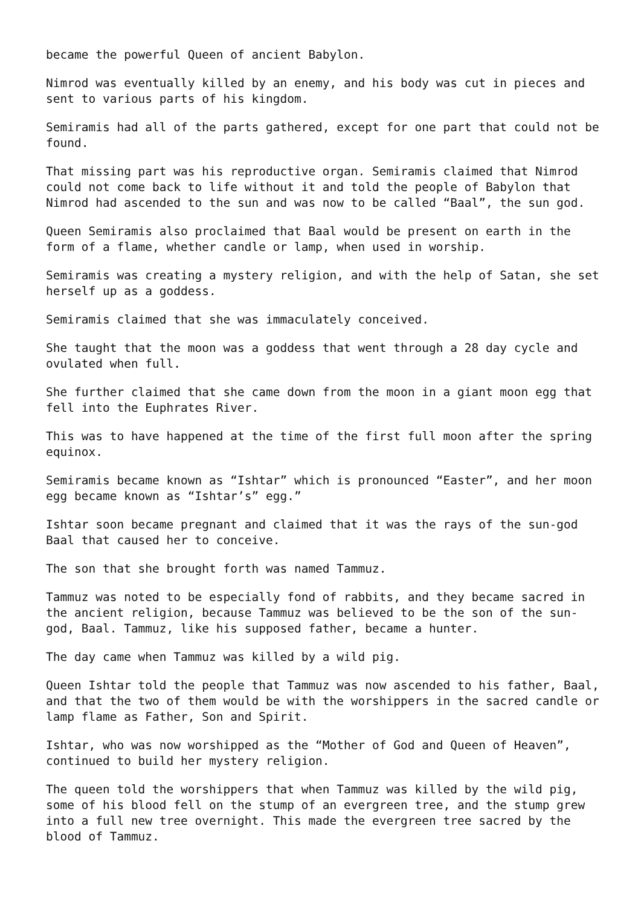became the powerful Queen of ancient Babylon.
Nimrod was eventually killed by an enemy, and his body was cut in pieces and sent to various parts of his kingdom.
Semiramis had all of the parts gathered, except for one part that could not be found.
That missing part was his reproductive organ. Semiramis claimed that Nimrod could not come back to life without it and told the people of Babylon that Nimrod had ascended to the sun and was now to be called “Baal”, the sun god.
Queen Semiramis also proclaimed that Baal would be present on earth in the form of a flame, whether candle or lamp, when used in worship.
Semiramis was creating a mystery religion, and with the help of Satan, she set herself up as a goddess.
Semiramis claimed that she was immaculately conceived.
She taught that the moon was a goddess that went through a 28 day cycle and ovulated when full.
She further claimed that she came down from the moon in a giant moon egg that fell into the Euphrates River.
This was to have happened at the time of the first full moon after the spring equinox.
Semiramis became known as “Ishtar” which is pronounced “Easter”, and her moon egg became known as “Ishtar’s” egg.”
Ishtar soon became pregnant and claimed that it was the rays of the sun-god Baal that caused her to conceive.
The son that she brought forth was named Tammuz.
Tammuz was noted to be especially fond of rabbits, and they became sacred in the ancient religion, because Tammuz was believed to be the son of the sun-god, Baal. Tammuz, like his supposed father, became a hunter.
The day came when Tammuz was killed by a wild pig.
Queen Ishtar told the people that Tammuz was now ascended to his father, Baal, and that the two of them would be with the worshippers in the sacred candle or lamp flame as Father, Son and Spirit.
Ishtar, who was now worshipped as the “Mother of God and Queen of Heaven”, continued to build her mystery religion.
The queen told the worshippers that when Tammuz was killed by the wild pig, some of his blood fell on the stump of an evergreen tree, and the stump grew into a full new tree overnight. This made the evergreen tree sacred by the blood of Tammuz.